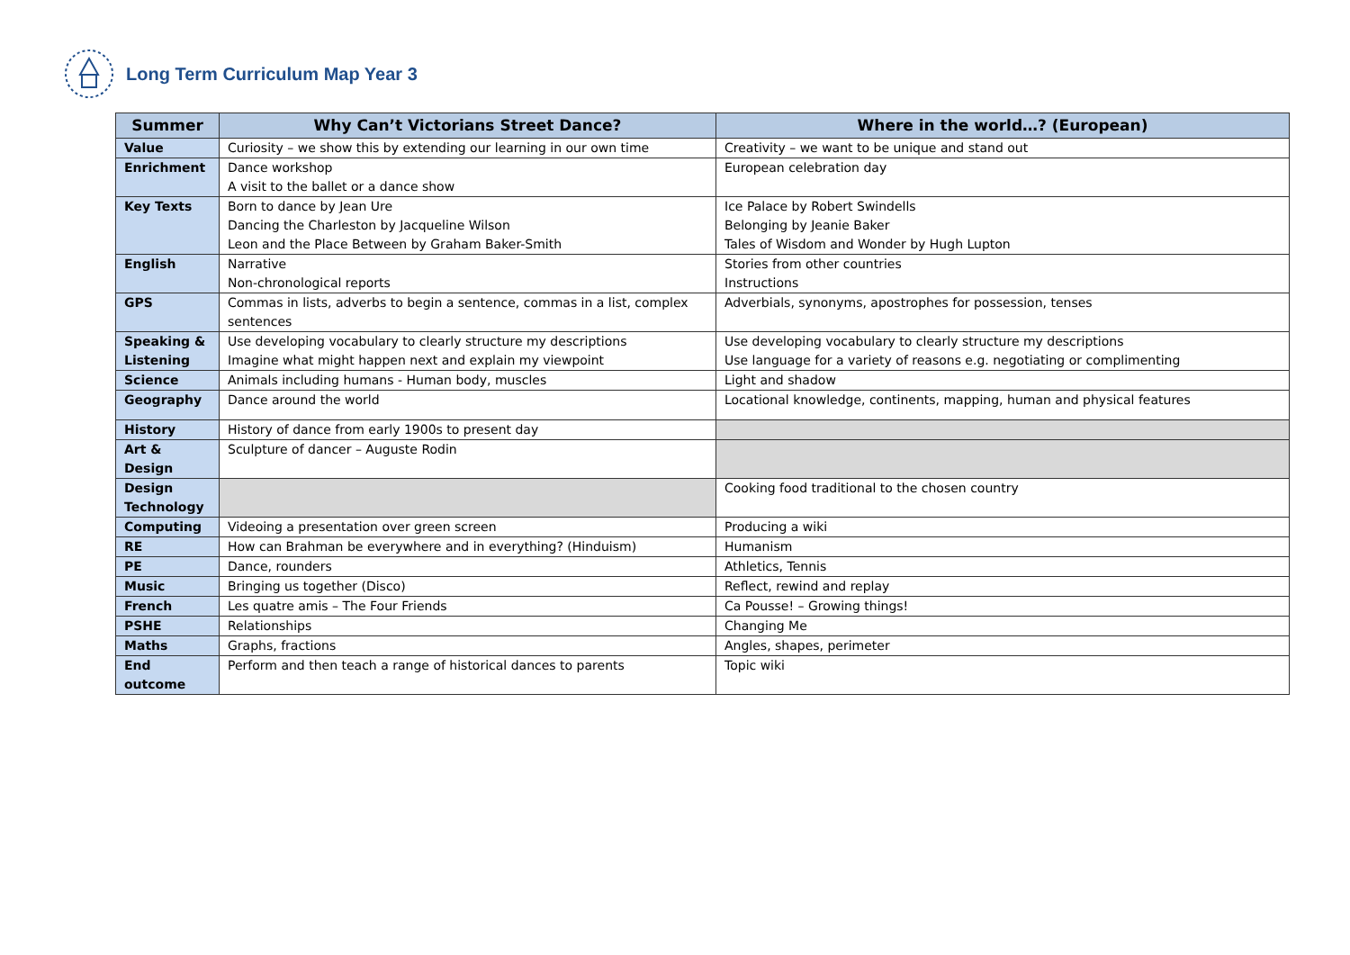Long Term Curriculum Map Year 3
| Summer | Why Can’t Victorians Street Dance? | Where in the world…? (European) |
| --- | --- | --- |
| Value | Curiosity – we show this by extending our learning in our own time | Creativity – we want to be unique and stand out |
| Enrichment | Dance workshop A visit to the ballet or a dance show | European celebration day |
| Key Texts | Born to dance by Jean Ure Dancing the Charleston by Jacqueline Wilson Leon and the Place Between by Graham Baker-Smith | Ice Palace by Robert Swindells Belonging by Jeanie Baker Tales of Wisdom and Wonder by Hugh Lupton |
| English | Narrative Non-chronological reports | Stories from other countries Instructions |
| GPS | Commas in lists, adverbs to begin a sentence, commas in a list, complex sentences | Adverbials, synonyms, apostrophes for possession, tenses |
| Speaking & Listening | Use developing vocabulary to clearly structure my descriptions Imagine what might happen next and explain my viewpoint | Use developing vocabulary to clearly structure my descriptions Use language for a variety of reasons e.g. negotiating or complimenting |
| Science | Animals including humans - Human body, muscles | Light and shadow |
| Geography | Dance around the world | Locational knowledge, continents, mapping, human and physical features |
| History | History of dance from early 1900s to present day | |
| Art & Design | Sculpture of dancer – Auguste Rodin | |
| Design Technology | | Cooking food traditional to the chosen country |
| Computing | Videoing a presentation over green screen | Producing a wiki |
| RE | How can Brahman be everywhere and in everything? (Hinduism) | Humanism |
| PE | Dance, rounders | Athletics, Tennis |
| Music | Bringing us together (Disco) | Reflect, rewind and replay |
| French | Les quatre amis – The Four Friends | Ca Pousse! – Growing things! |
| PSHE | Relationships | Changing Me |
| Maths | Graphs, fractions | Angles, shapes, perimeter |
| End outcome | Perform and then teach a range of historical dances to parents | Topic wiki |